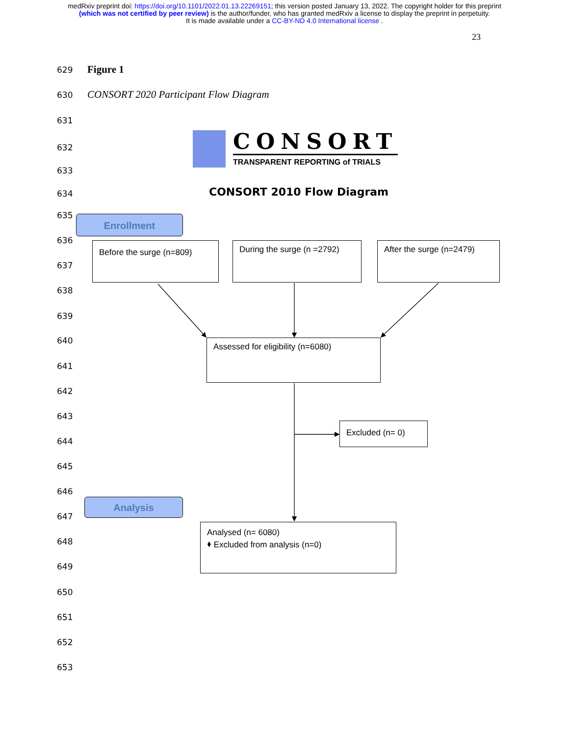medRxiv preprint doi: https://doi.org/10.1101/2022.01.13.22269151; this version posted January 13, 2022. The copyright holder for this preprint
(which was not certified by peer review) is the author/funder, who has granted medRxiv a license to display the preprint in perpetuity.
It is made available under a CC-BY-ND 4.0 International license .
23
629 Figure 1
630
CONSORT 2020 Participant Flow Diagram
631
632
633
634
635
636
637
638
639
640
641
642
643
644
645
646
647
648
649
650
651
652
653
CONSORT
TRANSPARENT REPORTING of TRIALS
CONSORT 2010 Flow Diagram
Enrollment
Before the surge (n=809)
During the surge (n =2792)
After the surge (n=2479)
Assessed for eligibility (n=6080)
Excluded (n= 0)
Analysis
Analysed (n= 6080)
⬧ Excluded from analysis (n=0)